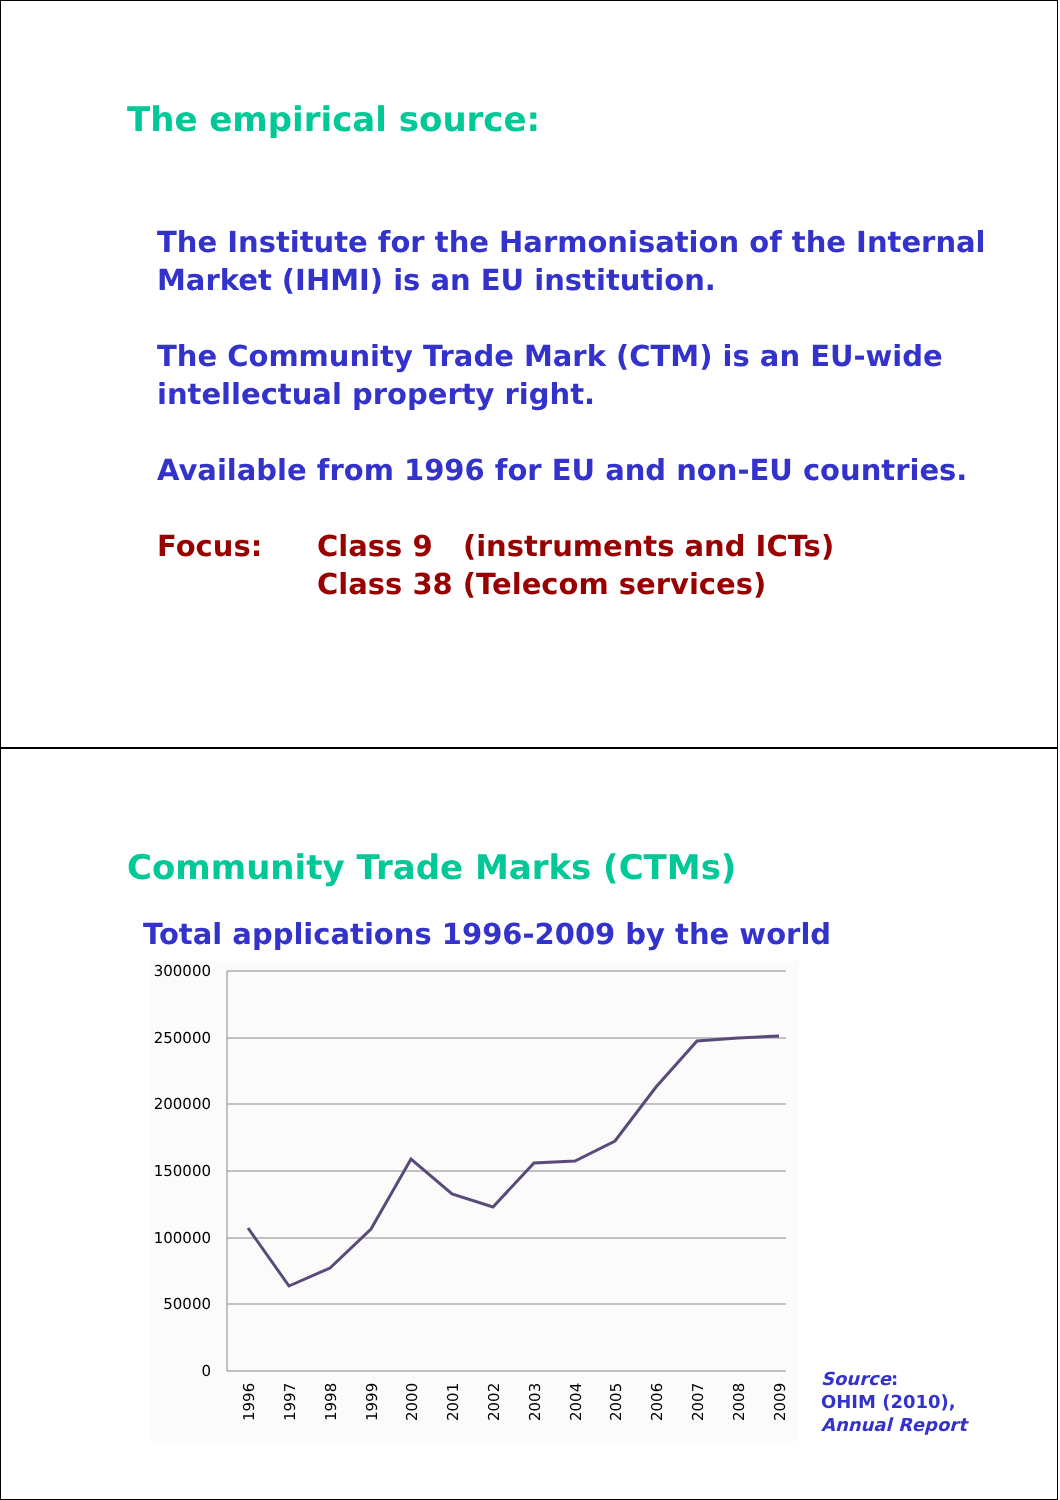The empirical source:
The Institute for the Harmonisation of the Internal Market (IHMI) is an EU institution.
The Community Trade Mark (CTM) is an EU-wide intellectual property right.
Available from 1996 for EU and non-EU countries.
Focus: Class 9 (instruments and ICTs)
Class 38 (Telecom services)
Community Trade Marks (CTMs)
Total applications 1996-2009 by the world
300000
250000
200000
150000
100000
50000
0
1996
1997
1998
1999
2000
2001
2002
2003
2004
2005
2006
2007
2008
2009
Source:
OHIM (2010),
Annual Report